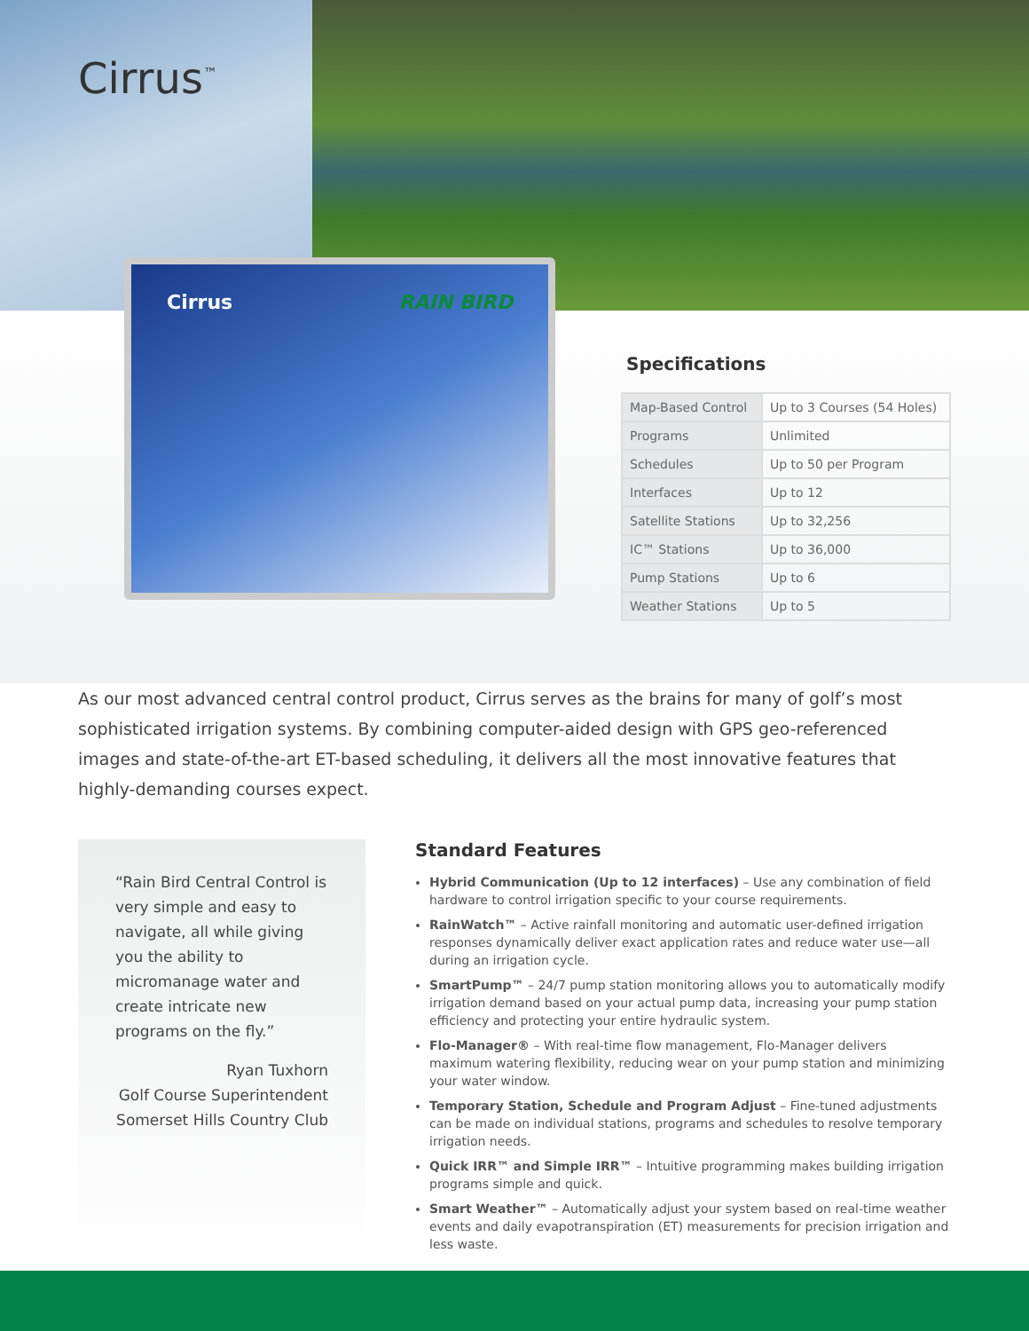Cirrus<sup>™</sup>
Cirrus RAIN BIRD
Specifications
| Map-Based Control | Up to 3 Courses (54 Holes) |
| Programs | Unlimited |
| Schedules | Up to 50 per Program |
| Interfaces | Up to 12 |
| Satellite Stations | Up to 32,256 |
| IC™ Stations | Up to 36,000 |
| Pump Stations | Up to 6 |
| Weather Stations | Up to 5 |
As our most advanced central control product, Cirrus serves as the brains for many of golf’s most sophisticated irrigation systems. By combining computer-aided design with GPS geo-referenced images and state-of-the-art ET-based scheduling, it delivers all the most innovative features that highly-demanding courses expect.
“Rain Bird Central Control is very simple and easy to navigate, all while giving you the ability to micromanage water and create intricate new programs on the fly.”
Ryan Tuxhorn
Golf Course Superintendent
Somerset Hills Country Club
Standard Features
Hybrid Communication (Up to 12 interfaces) – Use any combination of field hardware to control irrigation specific to your course requirements.
RainWatch™ – Active rainfall monitoring and automatic user-defined irrigation responses dynamically deliver exact application rates and reduce water use—all during an irrigation cycle.
SmartPump™ – 24/7 pump station monitoring allows you to automatically modify irrigation demand based on your actual pump data, increasing your pump station efficiency and protecting your entire hydraulic system.
Flo-Manager® – With real-time flow management, Flo-Manager delivers maximum watering flexibility, reducing wear on your pump station and minimizing your water window.
Temporary Station, Schedule and Program Adjust – Fine-tuned adjustments can be made on individual stations, programs and schedules to resolve temporary irrigation needs.
Quick IRR™ and Simple IRR™ – Intuitive programming makes building irrigation programs simple and quick.
Smart Weather™ – Automatically adjust your system based on real-time weather events and daily evapotranspiration (ET) measurements for precision irrigation and less waste.